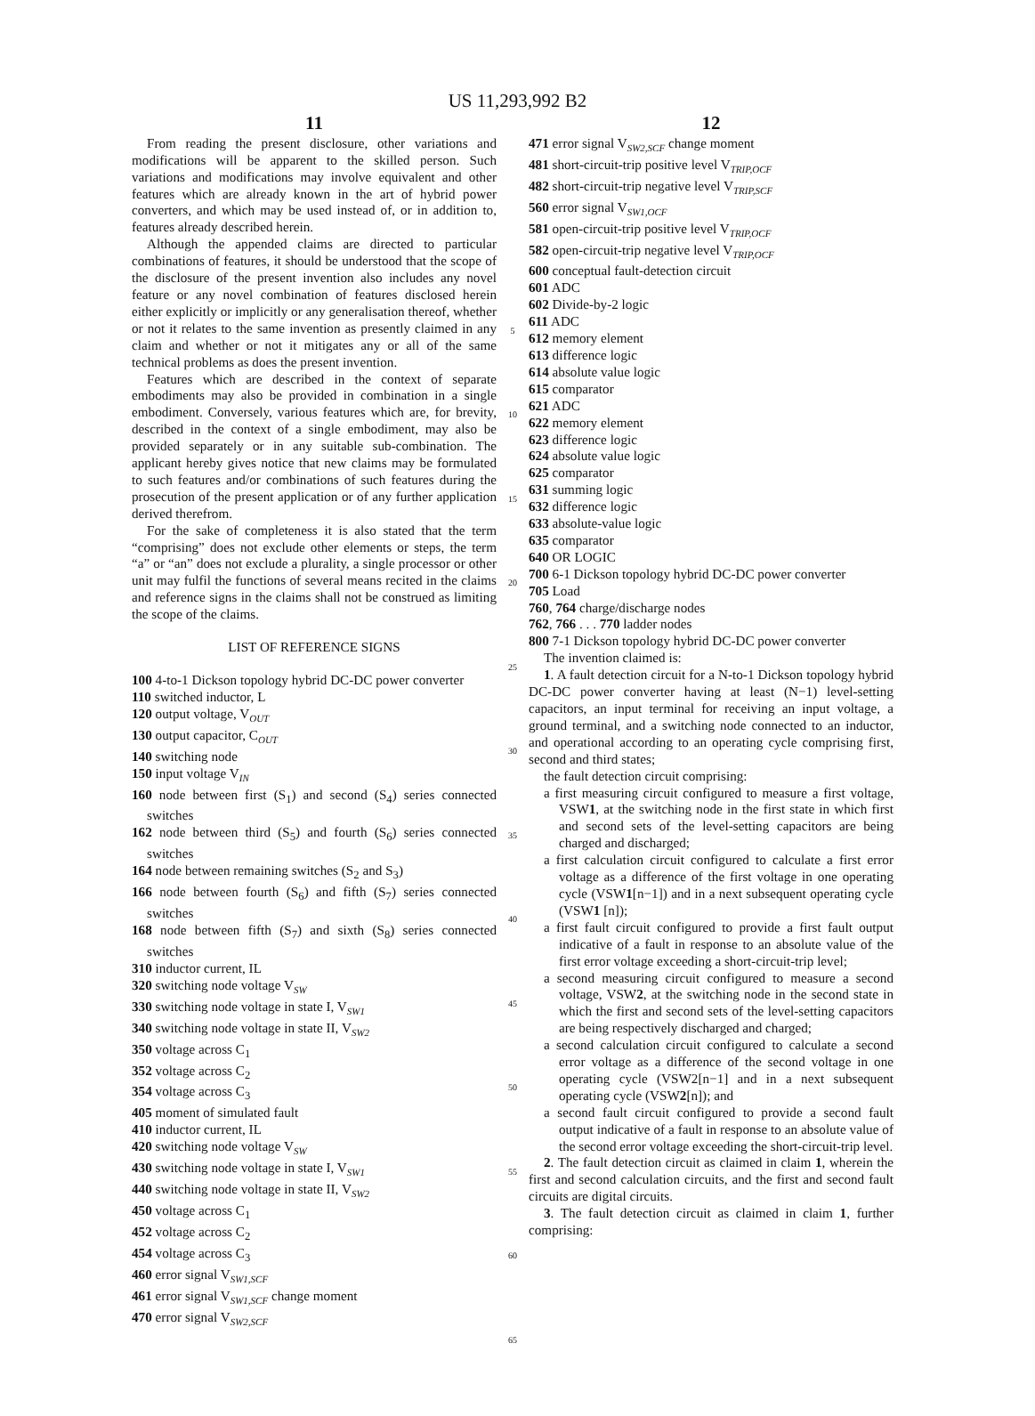US 11,293,992 B2
11
From reading the present disclosure, other variations and modifications will be apparent to the skilled person. Such variations and modifications may involve equivalent and other features which are already known in the art of hybrid power converters, and which may be used instead of, or in addition to, features already described herein.
Although the appended claims are directed to particular combinations of features, it should be understood that the scope of the disclosure of the present invention also includes any novel feature or any novel combination of features disclosed herein either explicitly or implicitly or any generalisation thereof, whether or not it relates to the same invention as presently claimed in any claim and whether or not it mitigates any or all of the same technical problems as does the present invention.
Features which are described in the context of separate embodiments may also be provided in combination in a single embodiment. Conversely, various features which are, for brevity, described in the context of a single embodiment, may also be provided separately or in any suitable sub-combination. The applicant hereby gives notice that new claims may be formulated to such features and/or combinations of such features during the prosecution of the present application or of any further application derived therefrom.
For the sake of completeness it is also stated that the term “comprising” does not exclude other elements or steps, the term “a” or “an” does not exclude a plurality, a single processor or other unit may fulfil the functions of several means recited in the claims and reference signs in the claims shall not be construed as limiting the scope of the claims.
LIST OF REFERENCE SIGNS
100 4-to-1 Dickson topology hybrid DC-DC power converter
110 switched inductor, L
120 output voltage, V<sub>OUT</sub>
130 output capacitor, C<sub>OUT</sub>
140 switching node
150 input voltage V<sub>IN</sub>
160 node between first (S<sub>1</sub>) and second (S<sub>4</sub>) series connected switches
162 node between third (S<sub>5</sub>) and fourth (S<sub>6</sub>) series connected switches
164 node between remaining switches (S<sub>2</sub> and S<sub>3</sub>)
166 node between fourth (S<sub>6</sub>) and fifth (S<sub>7</sub>) series connected switches
168 node between fifth (S<sub>7</sub>) and sixth (S<sub>8</sub>) series connected switches
310 inductor current, IL
320 switching node voltage V<sub>SW</sub>
330 switching node voltage in state I, V<sub>SW1</sub>
340 switching node voltage in state II, V<sub>SW2</sub>
350 voltage across C<sub>1</sub>
352 voltage across C<sub>2</sub>
354 voltage across C<sub>3</sub>
405 moment of simulated fault
410 inductor current, IL
420 switching node voltage V<sub>SW</sub>
430 switching node voltage in state I, V<sub>SW1</sub>
440 switching node voltage in state II, V<sub>SW2</sub>
450 voltage across C<sub>1</sub>
452 voltage across C<sub>2</sub>
454 voltage across C<sub>3</sub>
460 error signal V<sub>SW1,SCF</sub>
461 error signal V<sub>SW1,SCF</sub> change moment
470 error signal V<sub>SW2,SCF</sub>
5
10
15
20
25
30
35
40
45
50
55
60
65
12
471 error signal V<sub>SW2,SCF</sub> change moment
481 short-circuit-trip positive level V<sub>TRIP,OCF</sub>
482 short-circuit-trip negative level V<sub>TRIP,SCF</sub>
560 error signal V<sub>SW1,OCF</sub>
581 open-circuit-trip positive level V<sub>TRIP,OCF</sub>
582 open-circuit-trip negative level V<sub>TRIP,OCF</sub>
600 conceptual fault-detection circuit
601 ADC
602 Divide-by-2 logic
611 ADC
612 memory element
613 difference logic
614 absolute value logic
615 comparator
621 ADC
622 memory element
623 difference logic
624 absolute value logic
625 comparator
631 summing logic
632 difference logic
633 absolute-value logic
635 comparator
640 OR LOGIC
700 6-1 Dickson topology hybrid DC-DC power converter
705 Load
760, 764 charge/discharge nodes
762, 766 . . . 770 ladder nodes
800 7-1 Dickson topology hybrid DC-DC power converter
The invention claimed is:
1. A fault detection circuit for a N-to-1 Dickson topology hybrid DC-DC power converter having at least (N−1) level-setting capacitors, an input terminal for receiving an input voltage, a ground terminal, and a switching node connected to an inductor, and operational according to an operating cycle comprising first, second and third states;
the fault detection circuit comprising:
a first measuring circuit configured to measure a first voltage, VSW1, at the switching node in the first state in which first and second sets of the level-setting capacitors are being charged and discharged;
a first calculation circuit configured to calculate a first error voltage as a difference of the first voltage in one operating cycle (VSW1[n−1]) and in a next subsequent operating cycle (VSW1 [n]);
a first fault circuit configured to provide a first fault output indicative of a fault in response to an absolute value of the first error voltage exceeding a short-circuit-trip level;
a second measuring circuit configured to measure a second voltage, VSW2, at the switching node in the second state in which the first and second sets of the level-setting capacitors are being respectively discharged and charged;
a second calculation circuit configured to calculate a second error voltage as a difference of the second voltage in one operating cycle (VSW2[n−1] and in a next subsequent operating cycle (VSW2[n]); and
a second fault circuit configured to provide a second fault output indicative of a fault in response to an absolute value of the second error voltage exceeding the short-circuit-trip level.
2. The fault detection circuit as claimed in claim 1, wherein the first and second calculation circuits, and the first and second fault circuits are digital circuits.
3. The fault detection circuit as claimed in claim 1, further comprising: